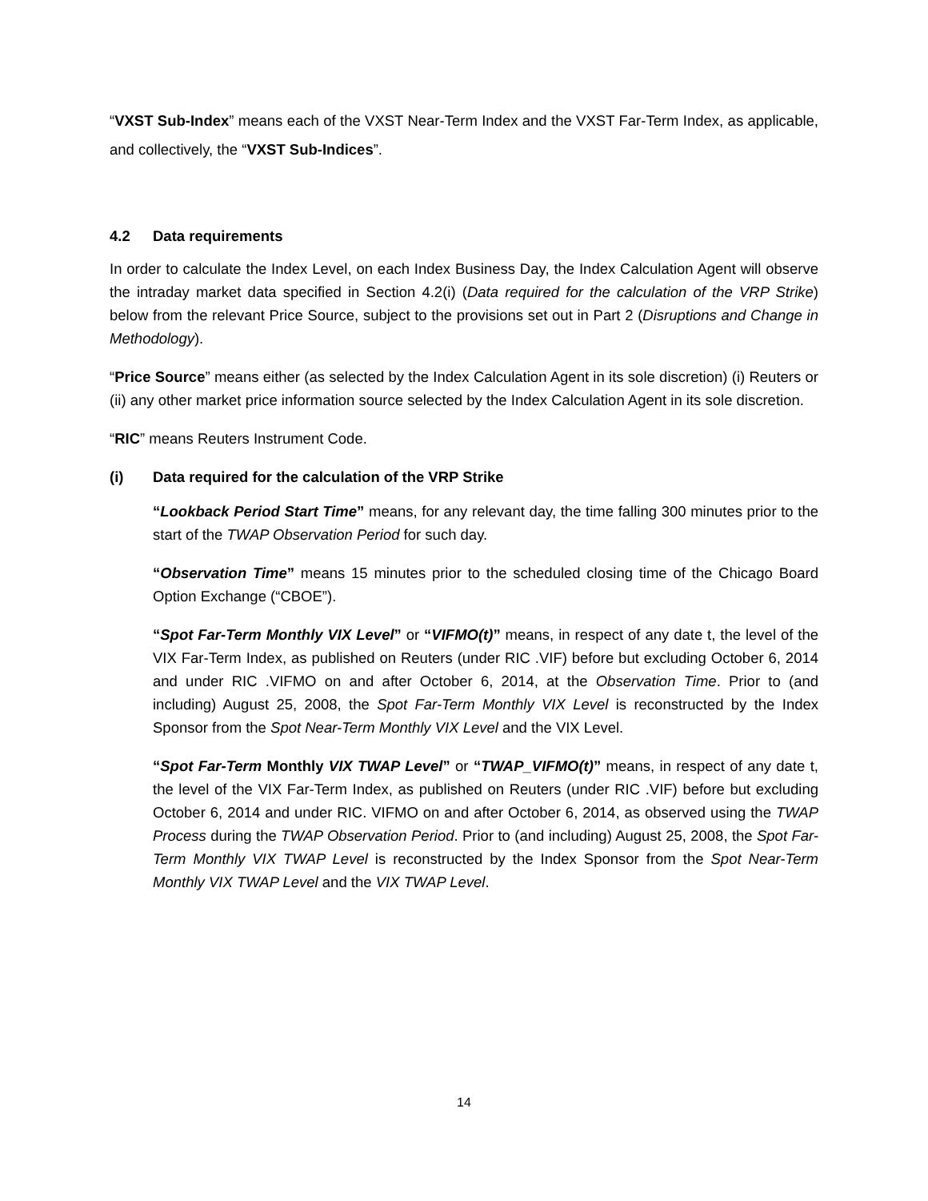“VXST Sub-Index” means each of the VXST Near-Term Index and the VXST Far-Term Index, as applicable, and collectively, the “VXST Sub-Indices”.
4.2 Data requirements
In order to calculate the Index Level, on each Index Business Day, the Index Calculation Agent will observe the intraday market data specified in Section 4.2(i) (Data required for the calculation of the VRP Strike) below from the relevant Price Source, subject to the provisions set out in Part 2 (Disruptions and Change in Methodology).
“Price Source” means either (as selected by the Index Calculation Agent in its sole discretion) (i) Reuters or (ii) any other market price information source selected by the Index Calculation Agent in its sole discretion.
“RIC” means Reuters Instrument Code.
(i) Data required for the calculation of the VRP Strike
“Lookback Period Start Time” means, for any relevant day, the time falling 300 minutes prior to the start of the TWAP Observation Period for such day.
“Observation Time” means 15 minutes prior to the scheduled closing time of the Chicago Board Option Exchange (“CBOE”).
“Spot Far-Term Monthly VIX Level” or “VIFMO(t)” means, in respect of any date t, the level of the VIX Far-Term Index, as published on Reuters (under RIC .VIF) before but excluding October 6, 2014 and under RIC .VIFMO on and after October 6, 2014, at the Observation Time. Prior to (and including) August 25, 2008, the Spot Far-Term Monthly VIX Level is reconstructed by the Index Sponsor from the Spot Near-Term Monthly VIX Level and the VIX Level.
“Spot Far-Term Monthly VIX TWAP Level” or “TWAP_VIFMO(t)” means, in respect of any date t, the level of the VIX Far-Term Index, as published on Reuters (under RIC .VIF) before but excluding October 6, 2014 and under RIC. VIFMO on and after October 6, 2014, as observed using the TWAP Process during the TWAP Observation Period. Prior to (and including) August 25, 2008, the Spot Far-Term Monthly VIX TWAP Level is reconstructed by the Index Sponsor from the Spot Near-Term Monthly VIX TWAP Level and the VIX TWAP Level.
14